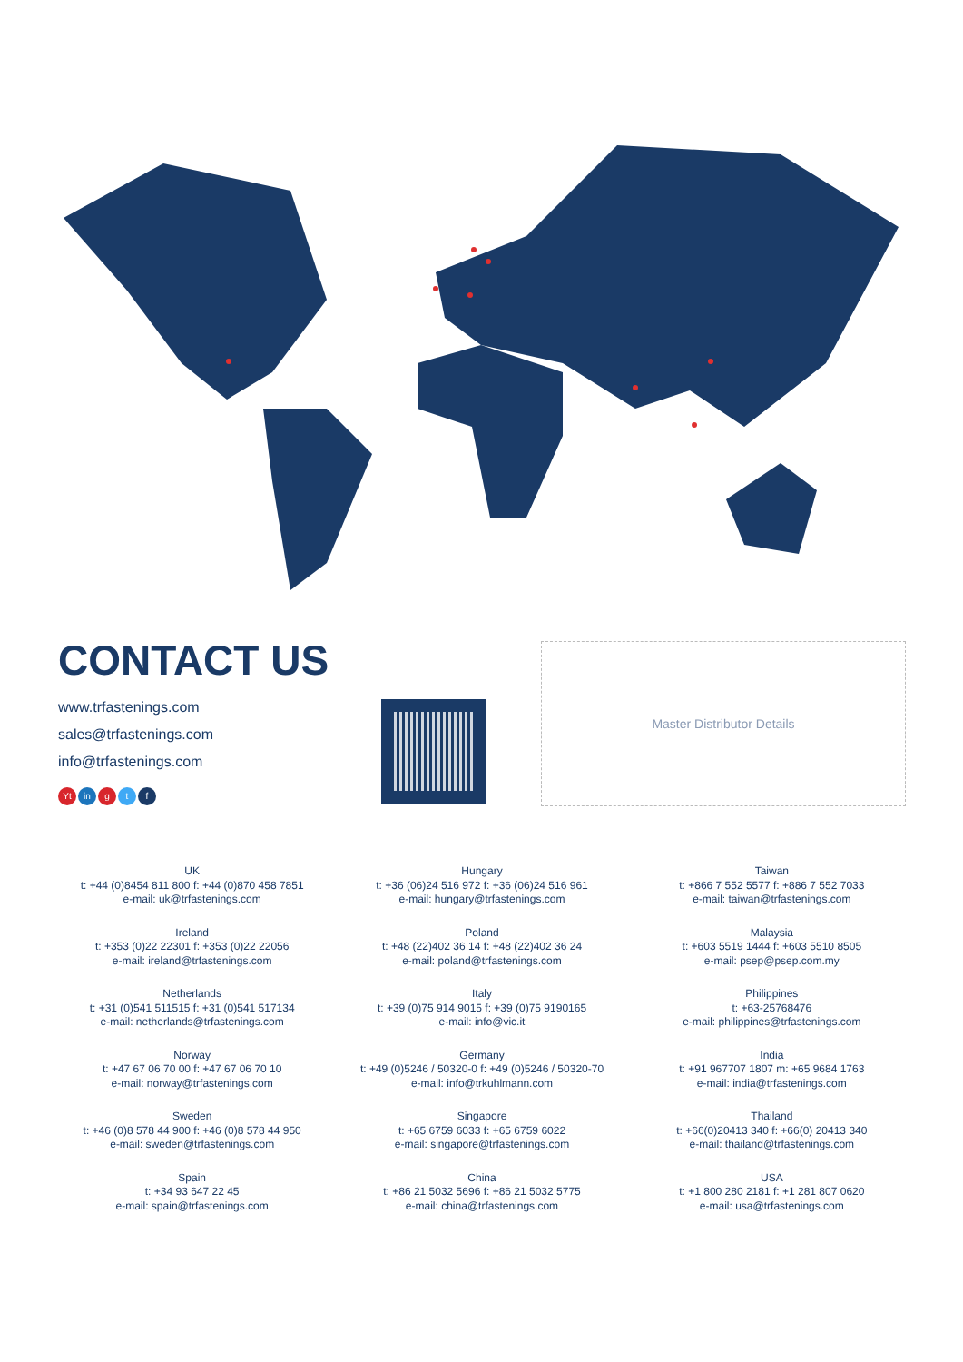CONTACT US
www.trfastenings.com
sales@trfastenings.com
info@trfastenings.com
Yt in g t f
Master Distributor Details
UK
t: +44 (0)8454 811 800 f: +44 (0)870 458 7851
e-mail: uk@trfastenings.com
Ireland
t: +353 (0)22 22301 f: +353 (0)22 22056
e-mail: ireland@trfastenings.com
Netherlands
t: +31 (0)541 511515 f: +31 (0)541 517134
e-mail: netherlands@trfastenings.com
Norway
t: +47 67 06 70 00 f: +47 67 06 70 10
e-mail: norway@trfastenings.com
Sweden
t: +46 (0)8 578 44 900 f: +46 (0)8 578 44 950
e-mail: sweden@trfastenings.com
Spain
t: +34 93 647 22 45
e-mail: spain@trfastenings.com
Hungary
t: +36 (06)24 516 972 f: +36 (06)24 516 961
e-mail: hungary@trfastenings.com
Poland
t: +48 (22)402 36 14 f: +48 (22)402 36 24
e-mail: poland@trfastenings.com
Italy
t: +39 (0)75 914 9015 f: +39 (0)75 9190165
e-mail: info@vic.it
Germany
t: +49 (0)5246 / 50320-0 f: +49 (0)5246 / 50320-70
e-mail: info@trkuhlmann.com
Singapore
t: +65 6759 6033 f: +65 6759 6022
e-mail: singapore@trfastenings.com
China
t: +86 21 5032 5696 f: +86 21 5032 5775
e-mail: china@trfastenings.com
Taiwan
t: +866 7 552 5577 f: +886 7 552 7033
e-mail: taiwan@trfastenings.com
Malaysia
t: +603 5519 1444 f: +603 5510 8505
e-mail: psep@psep.com.my
Philippines
t: +63-25768476
e-mail: philippines@trfastenings.com
India
t: +91 967707 1807 m: +65 9684 1763
e-mail: india@trfastenings.com
Thailand
t: +66(0)20413 340 f: +66(0) 20413 340
e-mail: thailand@trfastenings.com
USA
t: +1 800 280 2181 f: +1 281 807 0620
e-mail: usa@trfastenings.com